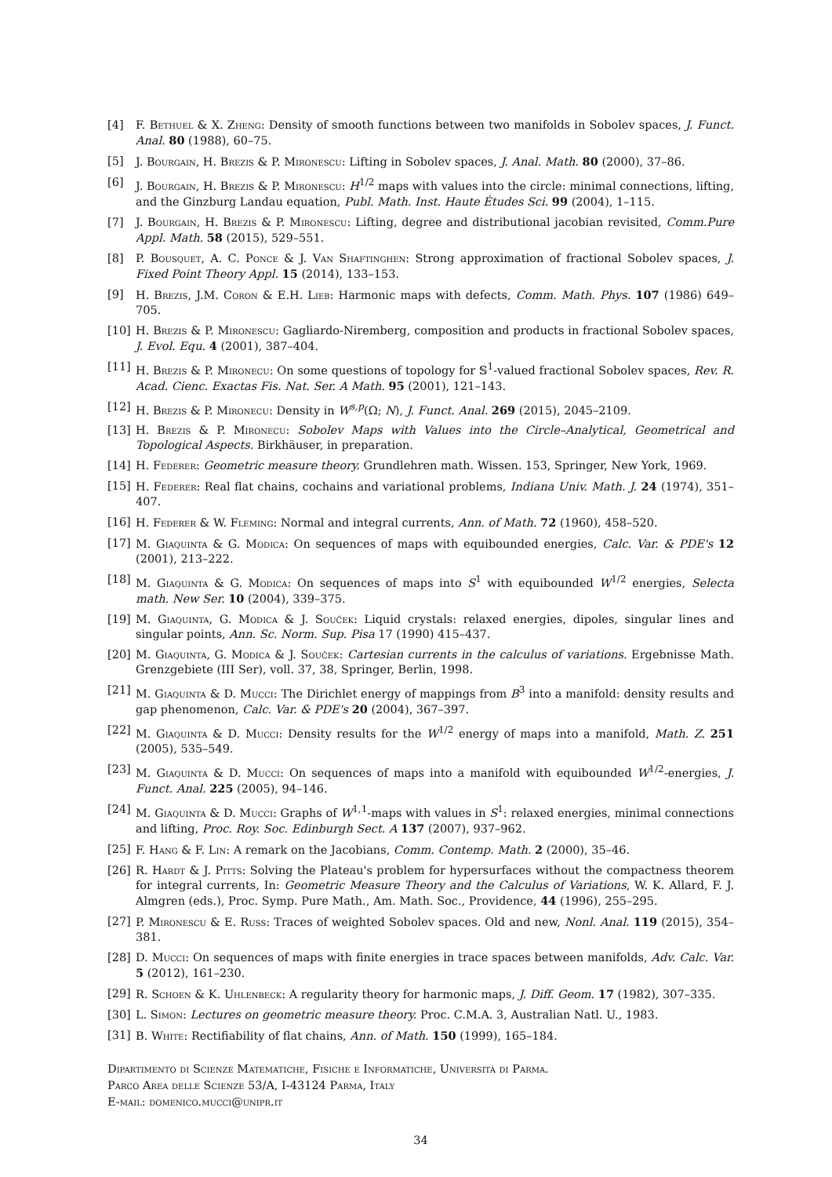[4] F. Bethuel & X. Zheng: Density of smooth functions between two manifolds in Sobolev spaces, J. Funct. Anal. 80 (1988), 60–75.
[5] J. Bourgain, H. Brezis & P. Mironescu: Lifting in Sobolev spaces, J. Anal. Math. 80 (2000), 37–86.
[6] J. Bourgain, H. Brezis & P. Mironescu: H<sup>1/2</sup> maps with values into the circle: minimal connections, lifting, and the Ginzburg Landau equation, Publ. Math. Inst. Haute Études Sci. 99 (2004), 1–115.
[7] J. Bourgain, H. Brezis & P. Mironescu: Lifting, degree and distributional jacobian revisited, Comm.Pure Appl. Math. 58 (2015), 529–551.
[8] P. Bousquet, A. C. Ponce & J. Van Shaftinghen: Strong approximation of fractional Sobolev spaces, J. Fixed Point Theory Appl. 15 (2014), 133–153.
[9] H. Brezis, J.M. Coron & E.H. Lieb: Harmonic maps with defects, Comm. Math. Phys. 107 (1986) 649–705.
[10] H. Brezis & P. Mironescu: Gagliardo-Niremberg, composition and products in fractional Sobolev spaces, J. Evol. Equ. 4 (2001), 387–404.
[11] H. Brezis & P. Mironecu: On some questions of topology for 𝕊<sup>1</sup>-valued fractional Sobolev spaces, Rev. R. Acad. Cienc. Exactas Fis. Nat. Ser. A Math. 95 (2001), 121–143.
[12] H. Brezis & P. Mironecu: Density in W<sup>s,p</sup>(Ω; N), J. Funct. Anal. 269 (2015), 2045–2109.
[13] H. Brezis & P. Mironecu: Sobolev Maps with Values into the Circle–Analytical, Geometrical and Topological Aspects. Birkhäuser, in preparation.
[14] H. Federer: Geometric measure theory. Grundlehren math. Wissen. 153, Springer, New York, 1969.
[15] H. Federer: Real flat chains, cochains and variational problems, Indiana Univ. Math. J. 24 (1974), 351–407.
[16] H. Federer & W. Fleming: Normal and integral currents, Ann. of Math. 72 (1960), 458–520.
[17] M. Giaquinta & G. Modica: On sequences of maps with equibounded energies, Calc. Var. & PDE's 12 (2001), 213–222.
[18] M. Giaquinta & G. Modica: On sequences of maps into S<sup>1</sup> with equibounded W<sup>1/2</sup> energies, Selecta math. New Ser. 10 (2004), 339–375.
[19] M. Giaquinta, G. Modica & J. Souček: Liquid crystals: relaxed energies, dipoles, singular lines and singular points, Ann. Sc. Norm. Sup. Pisa 17 (1990) 415–437.
[20] M. Giaquinta, G. Modica & J. Souček: Cartesian currents in the calculus of variations. Ergebnisse Math. Grenzgebiete (III Ser), voll. 37, 38, Springer, Berlin, 1998.
[21] M. Giaquinta & D. Mucci: The Dirichlet energy of mappings from B<sup>3</sup> into a manifold: density results and gap phenomenon, Calc. Var. & PDE's 20 (2004), 367–397.
[22] M. Giaquinta & D. Mucci: Density results for the W<sup>1/2</sup> energy of maps into a manifold, Math. Z. 251 (2005), 535–549.
[23] M. Giaquinta & D. Mucci: On sequences of maps into a manifold with equibounded W<sup>1/2</sup>-energies, J. Funct. Anal. 225 (2005), 94–146.
[24] M. Giaquinta & D. Mucci: Graphs of W<sup>1,1</sup>-maps with values in S<sup>1</sup>: relaxed energies, minimal connections and lifting, Proc. Roy. Soc. Edinburgh Sect. A 137 (2007), 937–962.
[25] F. Hang & F. Lin: A remark on the Jacobians, Comm. Contemp. Math. 2 (2000), 35–46.
[26] R. Hardt & J. Pitts: Solving the Plateau's problem for hypersurfaces without the compactness theorem for integral currents, In: Geometric Measure Theory and the Calculus of Variations, W. K. Allard, F. J. Almgren (eds.), Proc. Symp. Pure Math., Am. Math. Soc., Providence, 44 (1996), 255–295.
[27] P. Mironescu & E. Russ: Traces of weighted Sobolev spaces. Old and new, Nonl. Anal. 119 (2015), 354–381.
[28] D. Mucci: On sequences of maps with finite energies in trace spaces between manifolds, Adv. Calc. Var. 5 (2012), 161–230.
[29] R. Schoen & K. Uhlenbeck: A regularity theory for harmonic maps, J. Diff. Geom. 17 (1982), 307–335.
[30] L. Simon: Lectures on geometric measure theory. Proc. C.M.A. 3, Australian Natl. U., 1983.
[31] B. White: Rectifiability of flat chains, Ann. of Math. 150 (1999), 165–184.
Dipartimento di Scienze Matematiche, Fisiche e Informatiche, Università di Parma.
Parco Area delle Scienze 53/A, I-43124 Parma, Italy
E-mail: domenico.mucci@unipr.it
34